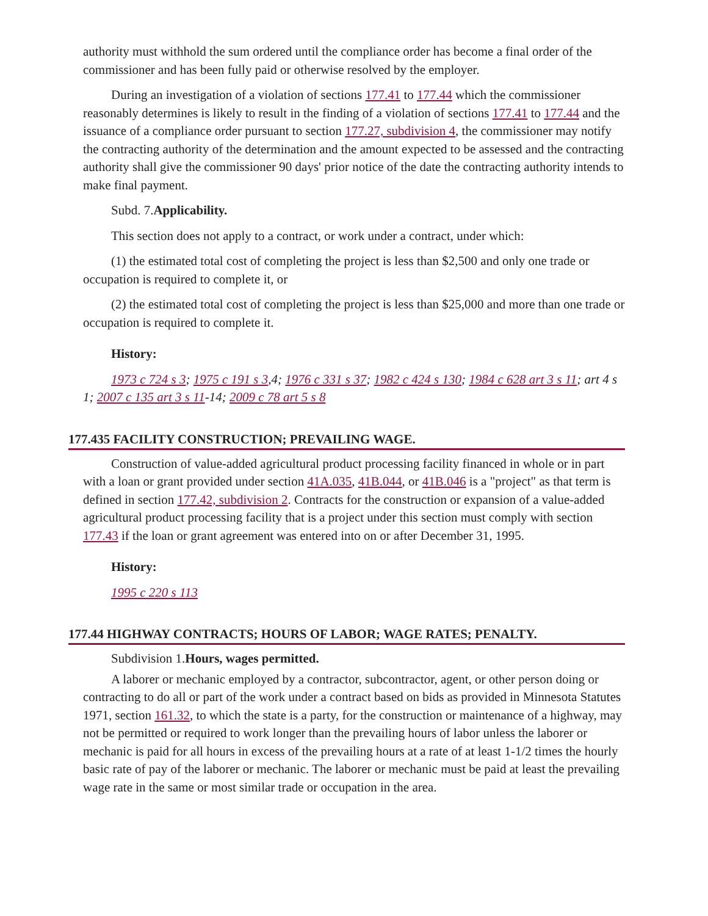authority must withhold the sum ordered until the compliance order has become a final order of the commissioner and has been fully paid or otherwise resolved by the employer.
During an investigation of a violation of sections 177.41 to 177.44 which the commissioner reasonably determines is likely to result in the finding of a violation of sections 177.41 to 177.44 and the issuance of a compliance order pursuant to section 177.27, subdivision 4, the commissioner may notify the contracting authority of the determination and the amount expected to be assessed and the contracting authority shall give the commissioner 90 days' prior notice of the date the contracting authority intends to make final payment.
Subd. 7.Applicability.
This section does not apply to a contract, or work under a contract, under which:
(1) the estimated total cost of completing the project is less than $2,500 and only one trade or occupation is required to complete it, or
(2) the estimated total cost of completing the project is less than $25,000 and more than one trade or occupation is required to complete it.
History:
1973 c 724 s 3; 1975 c 191 s 3,4; 1976 c 331 s 37; 1982 c 424 s 130; 1984 c 628 art 3 s 11; art 4 s 1; 2007 c 135 art 3 s 11-14; 2009 c 78 art 5 s 8
177.435 FACILITY CONSTRUCTION; PREVAILING WAGE.
Construction of value-added agricultural product processing facility financed in whole or in part with a loan or grant provided under section 41A.035, 41B.044, or 41B.046 is a "project" as that term is defined in section 177.42, subdivision 2. Contracts for the construction or expansion of a value-added agricultural product processing facility that is a project under this section must comply with section 177.43 if the loan or grant agreement was entered into on or after December 31, 1995.
History:
1995 c 220 s 113
177.44 HIGHWAY CONTRACTS; HOURS OF LABOR; WAGE RATES; PENALTY.
Subdivision 1.Hours, wages permitted.
A laborer or mechanic employed by a contractor, subcontractor, agent, or other person doing or contracting to do all or part of the work under a contract based on bids as provided in Minnesota Statutes 1971, section 161.32, to which the state is a party, for the construction or maintenance of a highway, may not be permitted or required to work longer than the prevailing hours of labor unless the laborer or mechanic is paid for all hours in excess of the prevailing hours at a rate of at least 1-1/2 times the hourly basic rate of pay of the laborer or mechanic. The laborer or mechanic must be paid at least the prevailing wage rate in the same or most similar trade or occupation in the area.